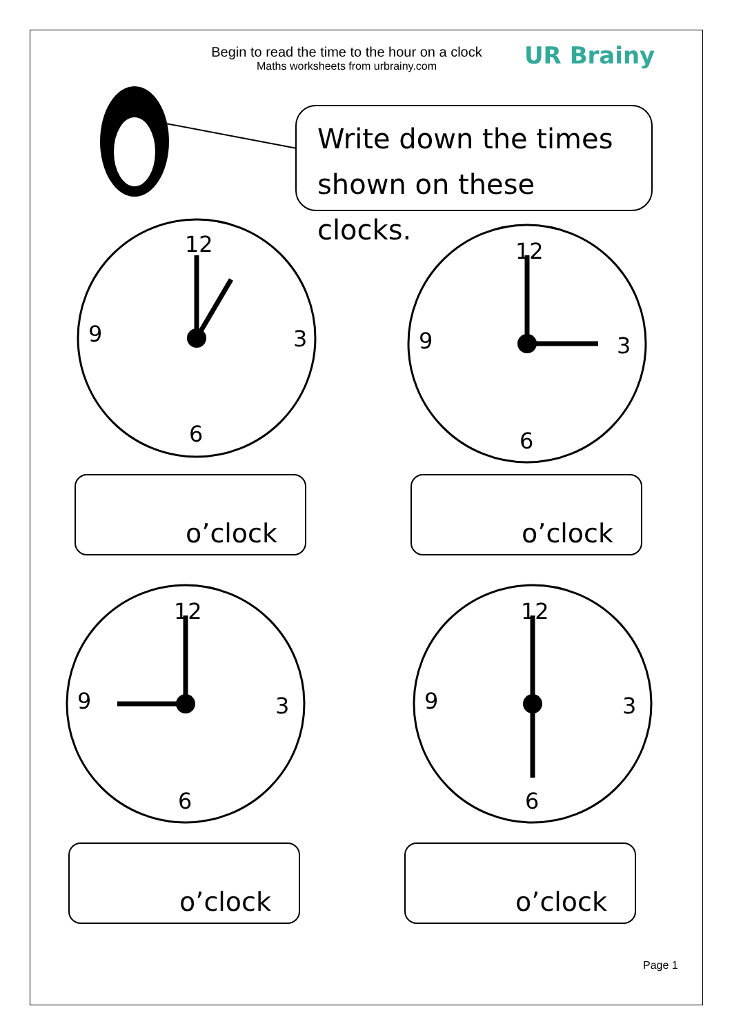Begin to read the time to the hour on a clock
Maths worksheets from urbrainy.com
UR Brainy
Write down the times shown on these clocks.
12
3
6
9
12
3
6
9
o’clock o’clock
12
3
6
9
12
3
6
9
o’clock o’clock
Page 1